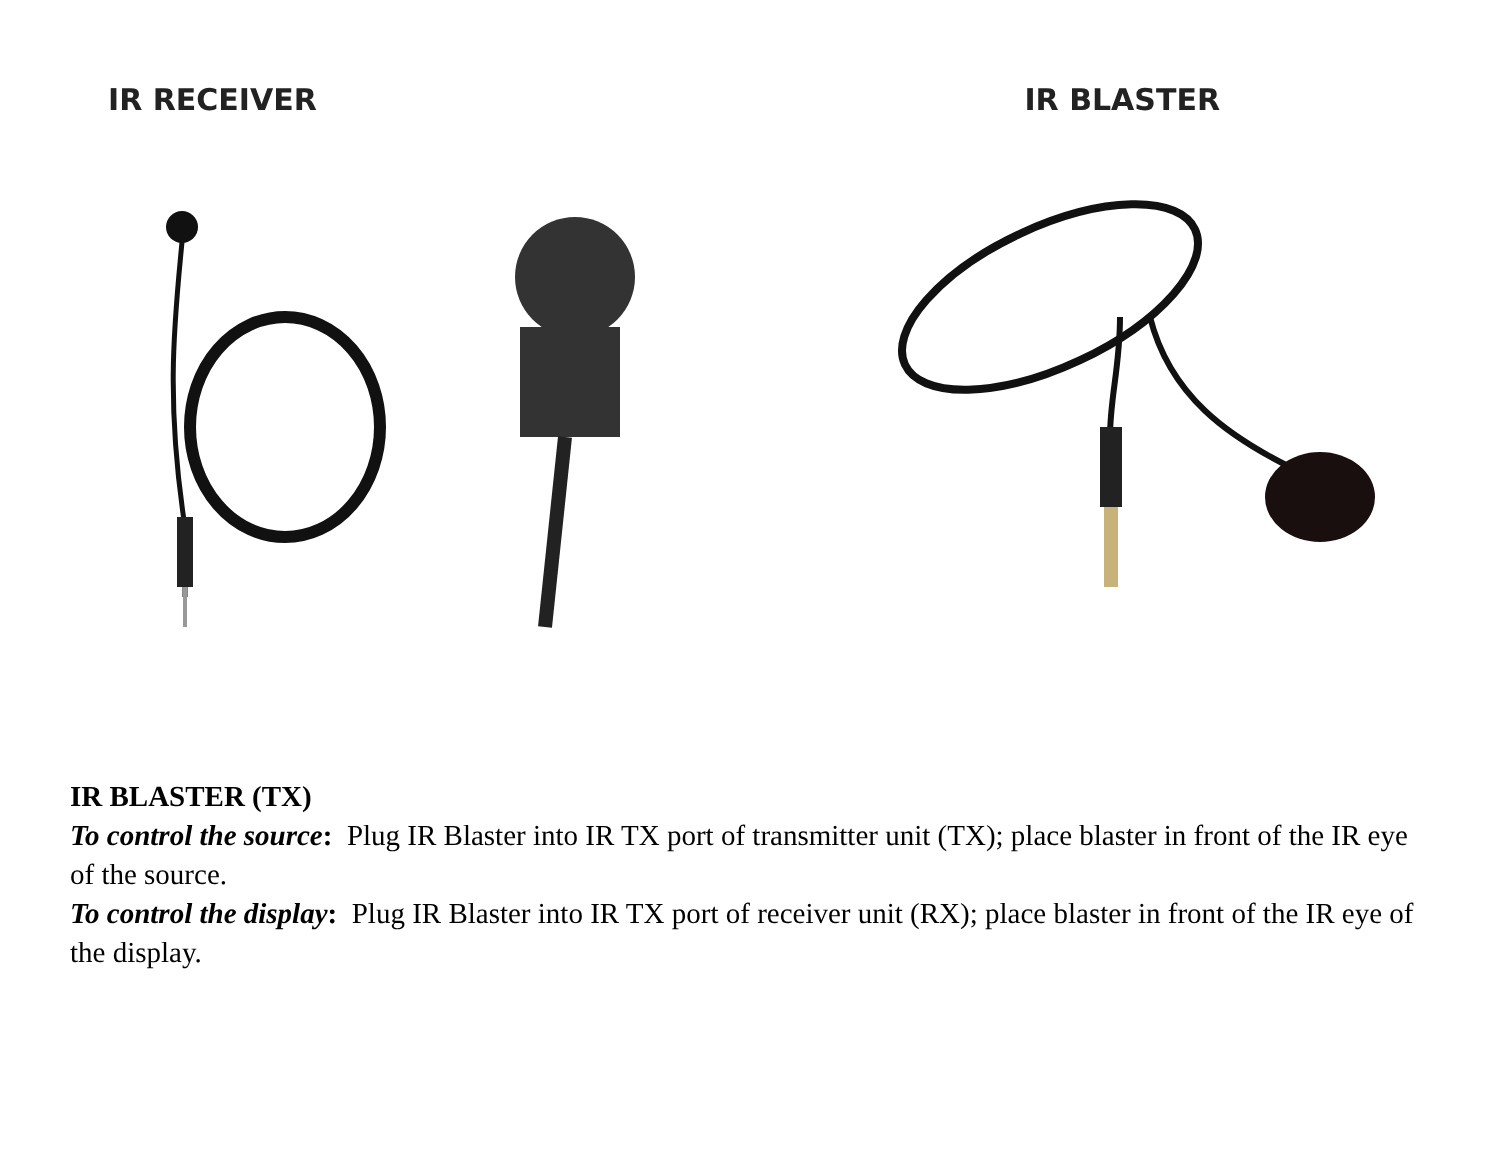IR RECEIVER IR BLASTER
IR BLASTER (TX)
To control the source: Plug IR Blaster into IR TX port of transmitter unit (TX); place blaster in front of the IR eye of the source.
To control the display: Plug IR Blaster into IR TX port of receiver unit (RX); place blaster in front of the IR eye of the display.